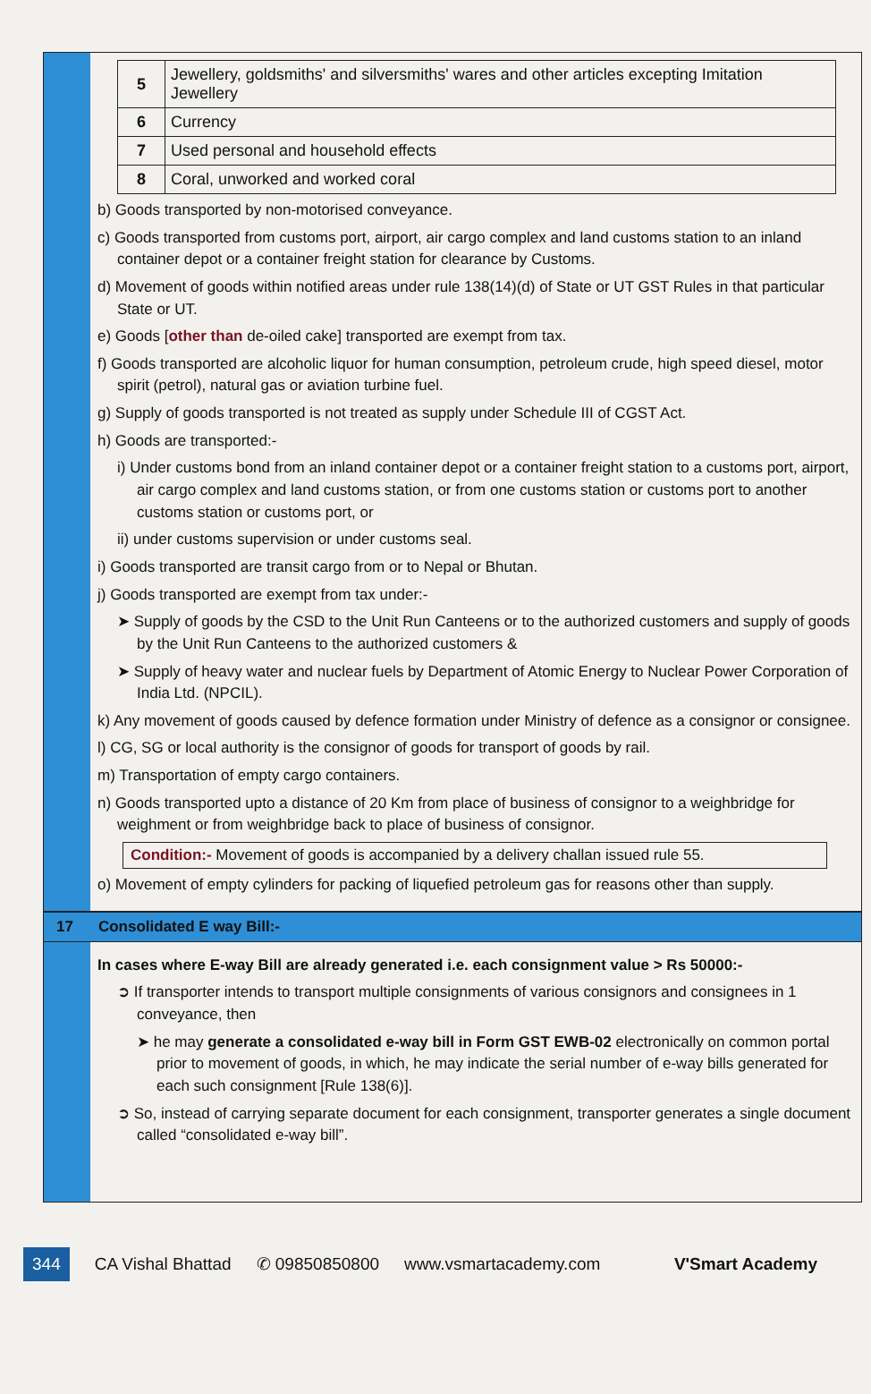| 5 | Jewellery, goldsmiths' and silversmiths' wares and other articles excepting Imitation Jewellery |
| 6 | Currency |
| 7 | Used personal and household effects |
| 8 | Coral, unworked and worked coral |
b) Goods transported by non-motorised conveyance.
c) Goods transported from customs port, airport, air cargo complex and land customs station to an inland container depot or a container freight station for clearance by Customs.
d) Movement of goods within notified areas under rule 138(14)(d) of State or UT GST Rules in that particular State or UT.
e) Goods [other than de-oiled cake] transported are exempt from tax.
f) Goods transported are alcoholic liquor for human consumption, petroleum crude, high speed diesel, motor spirit (petrol), natural gas or aviation turbine fuel.
g) Supply of goods transported is not treated as supply under Schedule III of CGST Act.
h) Goods are transported:-
i) Under customs bond from an inland container depot or a container freight station to a customs port, airport, air cargo complex and land customs station, or from one customs station or customs port to another customs station or customs port, or
ii) under customs supervision or under customs seal.
i) Goods transported are transit cargo from or to Nepal or Bhutan.
j) Goods transported are exempt from tax under:-
➤ Supply of goods by the CSD to the Unit Run Canteens or to the authorized customers and supply of goods by the Unit Run Canteens to the authorized customers &
➤ Supply of heavy water and nuclear fuels by Department of Atomic Energy to Nuclear Power Corporation of India Ltd. (NPCIL).
k) Any movement of goods caused by defence formation under Ministry of defence as a consignor or consignee.
l) CG, SG or local authority is the consignor of goods for transport of goods by rail.
m) Transportation of empty cargo containers.
n) Goods transported upto a distance of 20 Km from place of business of consignor to a weighbridge for weighment or from weighbridge back to place of business of consignor.
Condition:- Movement of goods is accompanied by a delivery challan issued rule 55.
o) Movement of empty cylinders for packing of liquefied petroleum gas for reasons other than supply.
17 Consolidated E way Bill:-
In cases where E-way Bill are already generated i.e. each consignment value > Rs 50000:-
➲ If transporter intends to transport multiple consignments of various consignors and consignees in 1 conveyance, then
➤ he may generate a consolidated e-way bill in Form GST EWB-02 electronically on common portal prior to movement of goods, in which, he may indicate the serial number of e-way bills generated for each such consignment [Rule 138(6)].
➲ So, instead of carrying separate document for each consignment, transporter generates a single document called “consolidated e-way bill”.
344 CA Vishal Bhattad ✆ 09850850800 www.vsmartacademy.com V'Smart Academy